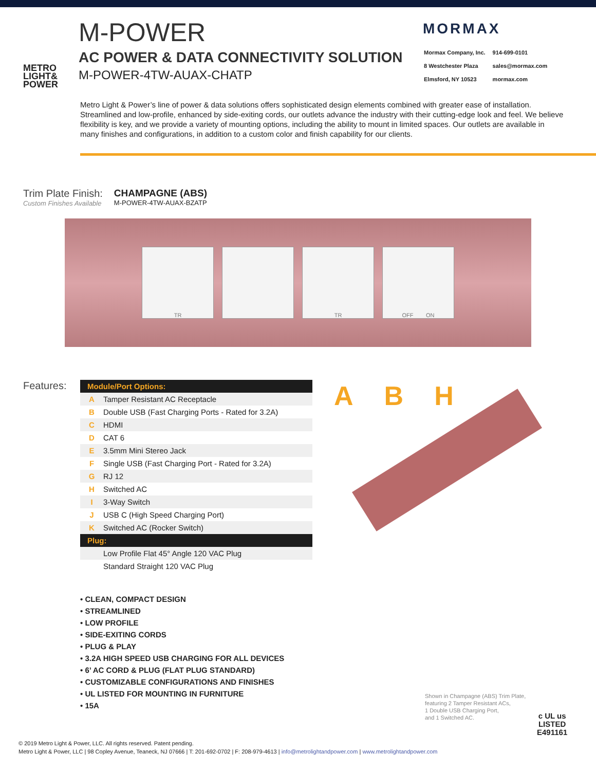METRO
LIGHT&
POWER
M-POWER
AC POWER & DATA CONNECTIVITY SOLUTION
M-POWER-4TW-AUAX-CHATP
MORMAX
| Mormax Company, Inc. | 914-699-0101 |
| 8 Westchester Plaza | sales@mormax.com |
| Elmsford, NY 10523 | mormax.com |
Metro Light & Power’s line of power & data solutions offers sophisticated design elements combined with greater ease of installation. Streamlined and low-profile, enhanced by side-exiting cords, our outlets advance the industry with their cutting-edge look and feel. We believe flexibility is key, and we provide a variety of mounting options, including the ability to mount in limited spaces. Our outlets are available in many finishes and configurations, in addition to a custom color and finish capability for our clients.
Trim Plate Finish:
Custom Finishes Available
CHAMPAGNE (ABS)
M-POWER-4TW-AUAX-BZATP
TR TR OFF ON
Features:
| Module/Port Options: | |
| --- | --- |
| A | Tamper Resistant AC Receptacle |
| B | Double USB (Fast Charging Ports - Rated for 3.2A) |
| C | HDMI |
| D | CAT 6 |
| E | 3.5mm Mini Stereo Jack |
| F | Single USB (Fast Charging Port - Rated for 3.2A) |
| G | RJ 12 |
| H | Switched AC |
| I | 3-Way Switch |
| J | USB C (High Speed Charging Port) |
| K | Switched AC (Rocker Switch) |
| Plug: | |
| | Low Profile Flat 45° Angle 120 VAC Plug |
| | Standard Straight 120 VAC Plug |
• CLEAN, COMPACT DESIGN
• STREAMLINED
• LOW PROFILE
• SIDE-EXITING CORDS
• PLUG & PLAY
• 3.2A HIGH SPEED USB CHARGING FOR ALL DEVICES
• 6’ AC CORD & PLUG (FLAT PLUG STANDARD)
• CUSTOMIZABLE CONFIGURATIONS AND FINISHES
• UL LISTED FOR MOUNTING IN FURNITURE
• 15A
A B H
Shown in Champagne (ABS) Trim Plate,
featuring 2 Tamper Resistant ACs,
1 Double USB Charging Port,
and 1 Switched AC.
c UL us
LISTED
E491161
© 2019 Metro Light & Power, LLC. All rights reserved. Patent pending.
Metro Light & Power, LLC | 98 Copley Avenue, Teaneck, NJ 07666 | T: 201-692-0702 | F: 208-979-4613 | info@metrolightandpower.com | www.metrolightandpower.com